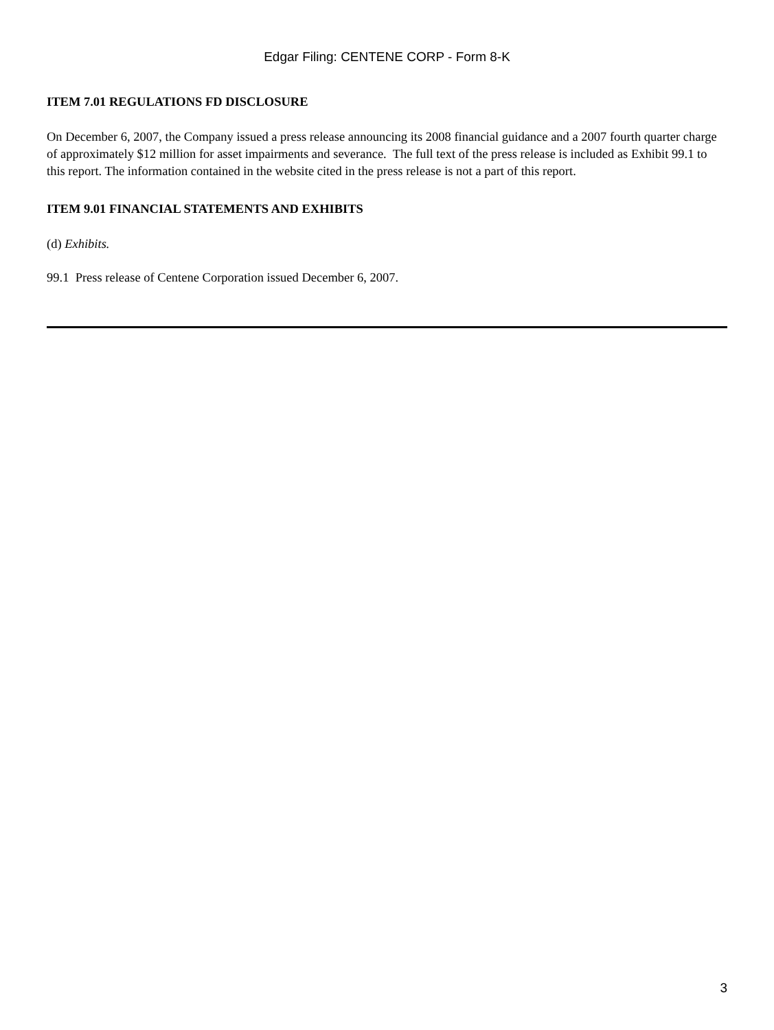Edgar Filing: CENTENE CORP - Form 8-K
ITEM 7.01 REGULATIONS FD DISCLOSURE
On December 6, 2007, the Company issued a press release announcing its 2008 financial guidance and a 2007 fourth quarter charge of approximately $12 million for asset impairments and severance. The full text of the press release is included as Exhibit 99.1 to this report. The information contained in the website cited in the press release is not a part of this report.
ITEM 9.01 FINANCIAL STATEMENTS AND EXHIBITS
(d) Exhibits.
99.1 Press release of Centene Corporation issued December 6, 2007.
3